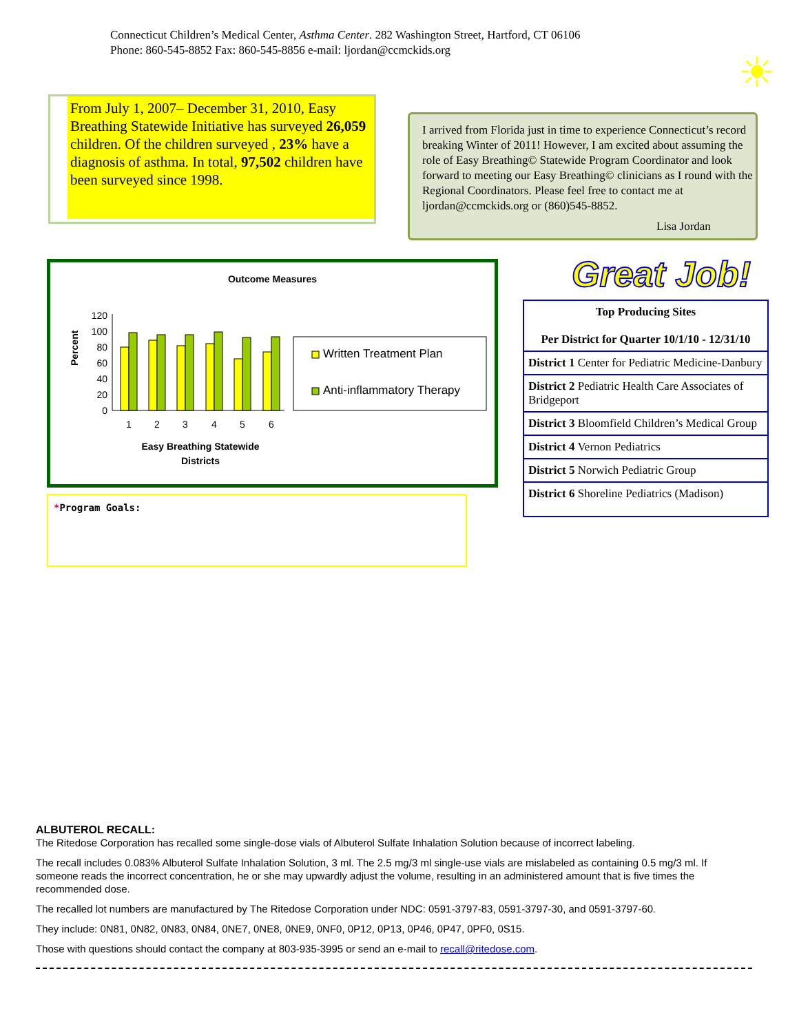Connecticut Children’s Medical Center, Asthma Center. 282 Washington Street, Hartford, CT 06106
Phone: 860-545-8852 Fax: 860-545-8856 e-mail: ljordan@ccmckids.org
☀
From July 1, 2007– December 31, 2010, Easy Breathing Statewide Initiative has surveyed 26,059 children. Of the children surveyed , 23% have a diagnosis of asthma. In total, 97,502 children have been surveyed since 1998.
I arrived from Florida just in time to experience Connecticut’s record breaking Winter of 2011! However, I am excited about assuming the role of Easy Breathing© Statewide Program Coordinator and look forward to meeting our Easy Breathing© clinicians as I round with the Regional Coordinators. Please feel free to contact me at ljordan@ccmckids.org or (860)545-8852.
Lisa Jordan
Outcome Measures
Percent
0
20
40
60
80
100
120
1
2
3
4
5
6
Easy Breathing Statewide
Districts
Written Treatment Plan
Anti-inflammatory Therapy
*Program Goals:
Great Job!
| Top Producing Sites Per District for Quarter 10/1/10 - 12/31/10 |
| --- |
| District 1 Center for Pediatric Medicine-Danbury |
| District 2 Pediatric Health Care Associates of Bridgeport |
| District 3 Bloomfield Children’s Medical Group |
| District 4 Vernon Pediatrics |
| District 5 Norwich Pediatric Group |
| District 6 Shoreline Pediatrics (Madison) |
ALBUTEROL RECALL:
The Ritedose Corporation has recalled some single-dose vials of Albuterol Sulfate Inhalation Solution because of incorrect labeling.
The recall includes 0.083% Albuterol Sulfate Inhalation Solution, 3 ml. The 2.5 mg/3 ml single-use vials are mislabeled as containing 0.5 mg/3 ml. If someone reads the incorrect concentration, he or she may upwardly adjust the volume, resulting in an administered amount that is five times the recommended dose.
The recalled lot numbers are manufactured by The Ritedose Corporation under NDC: 0591-3797-83, 0591-3797-30, and 0591-3797-60.
They include: 0N81, 0N82, 0N83, 0N84, 0NE7, 0NE8, 0NE9, 0NF0, 0P12, 0P13, 0P46, 0P47, 0PF0, 0S15.
Those with questions should contact the company at 803-935-3995 or send an e-mail to recall@ritedose.com.